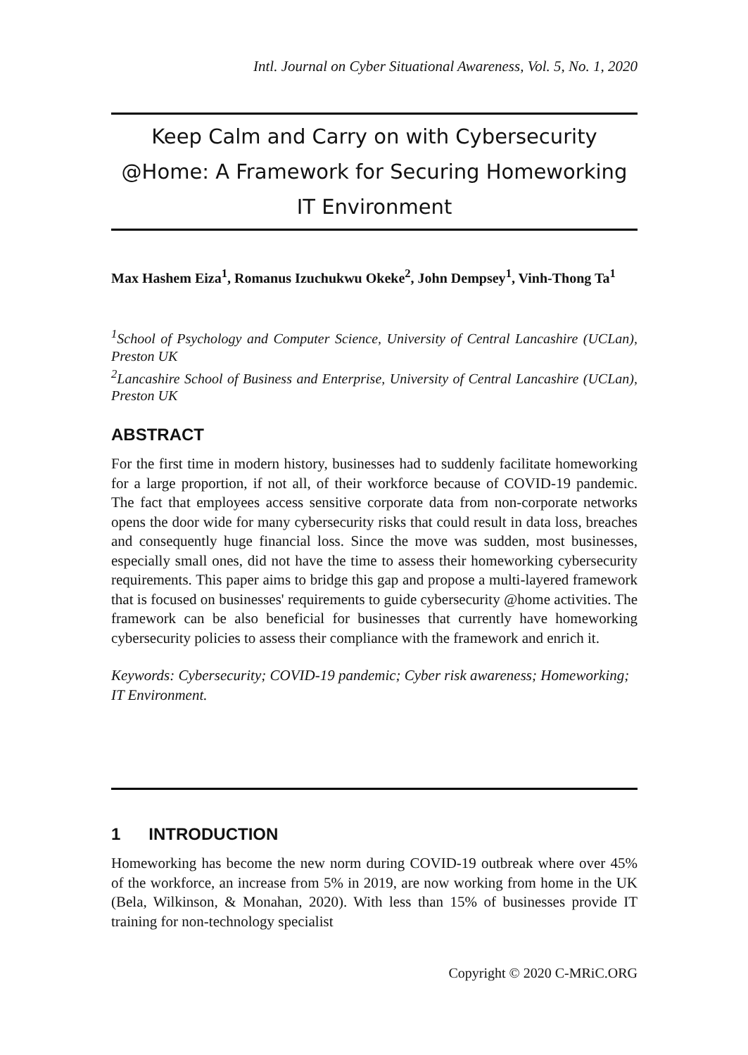Intl. Journal on Cyber Situational Awareness, Vol. 5, No. 1, 2020
Keep Calm and Carry on with Cybersecurity @Home: A Framework for Securing Homeworking IT Environment
Max Hashem Eiza<sup>1</sup>, Romanus Izuchukwu Okeke<sup>2</sup>, John Dempsey<sup>1</sup>, Vinh-Thong Ta<sup>1</sup>
<sup>1</sup> School of Psychology and Computer Science, University of Central Lancashire (UCLan), Preston UK
<sup>2</sup> Lancashire School of Business and Enterprise, University of Central Lancashire (UCLan), Preston UK
ABSTRACT
For the first time in modern history, businesses had to suddenly facilitate homeworking for a large proportion, if not all, of their workforce because of COVID-19 pandemic. The fact that employees access sensitive corporate data from non-corporate networks opens the door wide for many cybersecurity risks that could result in data loss, breaches and consequently huge financial loss. Since the move was sudden, most businesses, especially small ones, did not have the time to assess their homeworking cybersecurity requirements. This paper aims to bridge this gap and propose a multi-layered framework that is focused on businesses' requirements to guide cybersecurity @home activities. The framework can be also beneficial for businesses that currently have homeworking cybersecurity policies to assess their compliance with the framework and enrich it.
Keywords: Cybersecurity; COVID-19 pandemic; Cyber risk awareness; Homeworking; IT Environment.
1 INTRODUCTION
Homeworking has become the new norm during COVID-19 outbreak where over 45% of the workforce, an increase from 5% in 2019, are now working from home in the UK (Bela, Wilkinson, & Monahan, 2020). With less than 15% of businesses provide IT training for non-technology specialist
Copyright © 2020 C-MRiC.ORG